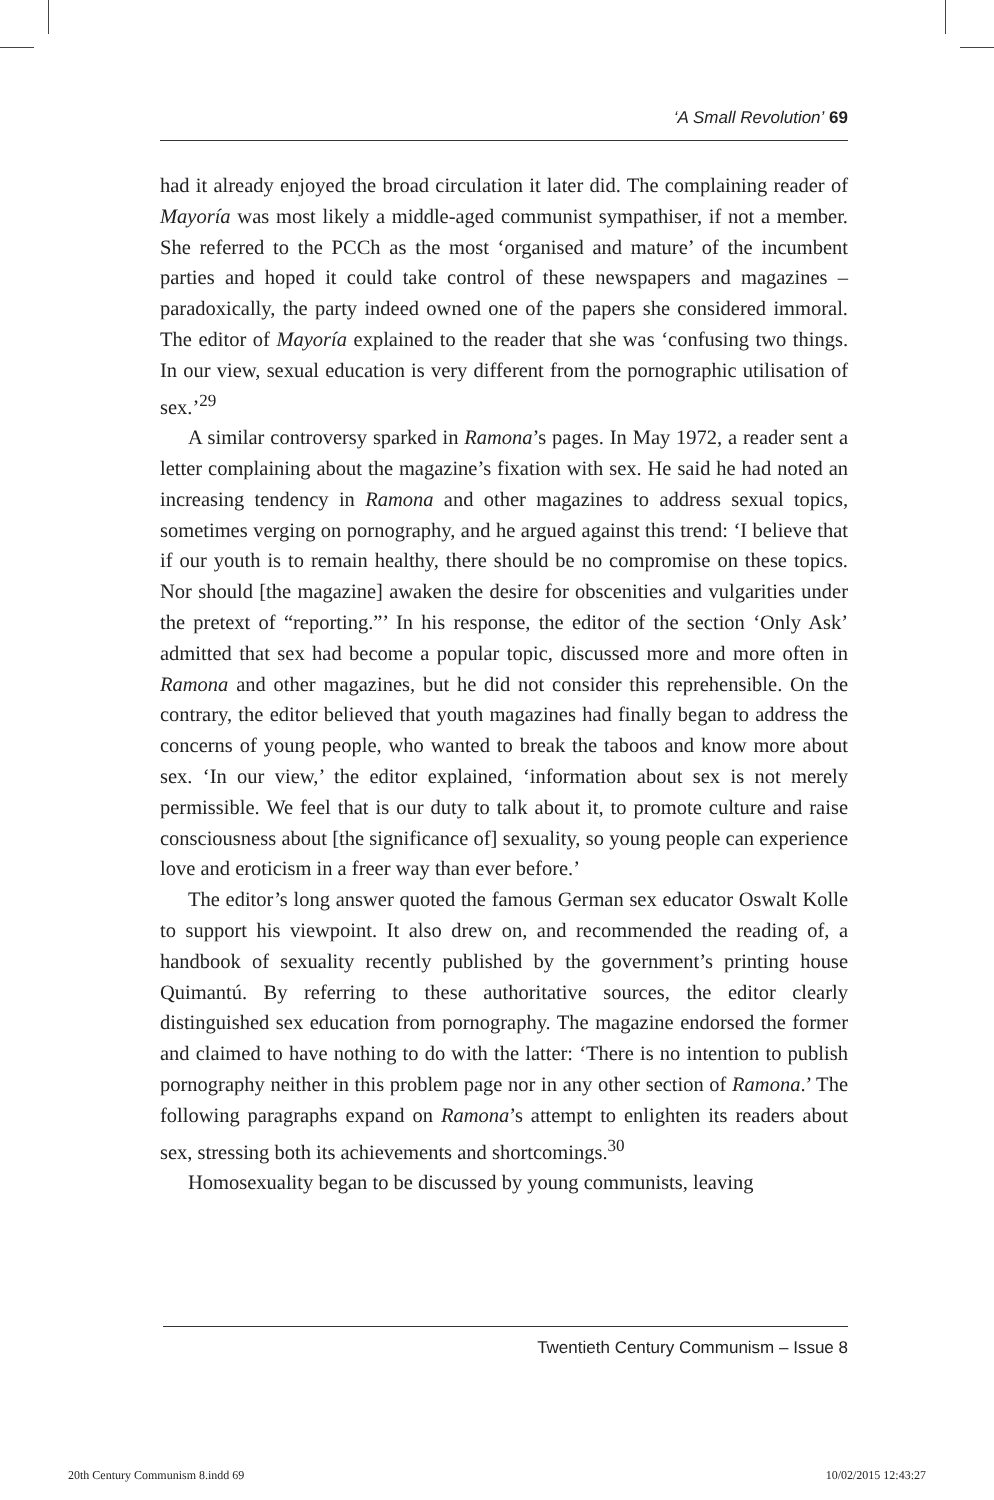‘A Small Revolution’ 69
had it already enjoyed the broad circulation it later did. The complaining reader of Mayoría was most likely a middle-aged communist sympathiser, if not a member. She referred to the PCCh as the most ‘organised and mature’ of the incumbent parties and hoped it could take control of these newspapers and magazines – paradoxically, the party indeed owned one of the papers she considered immoral. The editor of Mayoría explained to the reader that she was ‘confusing two things. In our view, sexual education is very different from the pornographic utilisation of sex.’<sup>29</sup>
A similar controversy sparked in Ramona’s pages. In May 1972, a reader sent a letter complaining about the magazine’s fixation with sex. He said he had noted an increasing tendency in Ramona and other magazines to address sexual topics, sometimes verging on pornography, and he argued against this trend: ‘I believe that if our youth is to remain healthy, there should be no compromise on these topics. Nor should [the magazine] awaken the desire for obscenities and vulgarities under the pretext of “reporting.”’ In his response, the editor of the section ‘Only Ask’ admitted that sex had become a popular topic, discussed more and more often in Ramona and other magazines, but he did not consider this reprehensible. On the contrary, the editor believed that youth magazines had finally began to address the concerns of young people, who wanted to break the taboos and know more about sex. ‘In our view,’ the editor explained, ‘information about sex is not merely permissible. We feel that is our duty to talk about it, to promote culture and raise consciousness about [the significance of] sexuality, so young people can experience love and eroticism in a freer way than ever before.’
The editor’s long answer quoted the famous German sex educator Oswalt Kolle to support his viewpoint. It also drew on, and recommended the reading of, a handbook of sexuality recently published by the government’s printing house Quimantú. By referring to these authoritative sources, the editor clearly distinguished sex education from pornography. The magazine endorsed the former and claimed to have nothing to do with the latter: ‘There is no intention to publish pornography neither in this problem page nor in any other section of Ramona.’ The following paragraphs expand on Ramona’s attempt to enlighten its readers about sex, stressing both its achievements and shortcomings.<sup>30</sup>
Homosexuality began to be discussed by young communists, leaving
Twentieth Century Communism – Issue 8
20th Century Communism 8.indd 69 10/02/2015 12:43:27